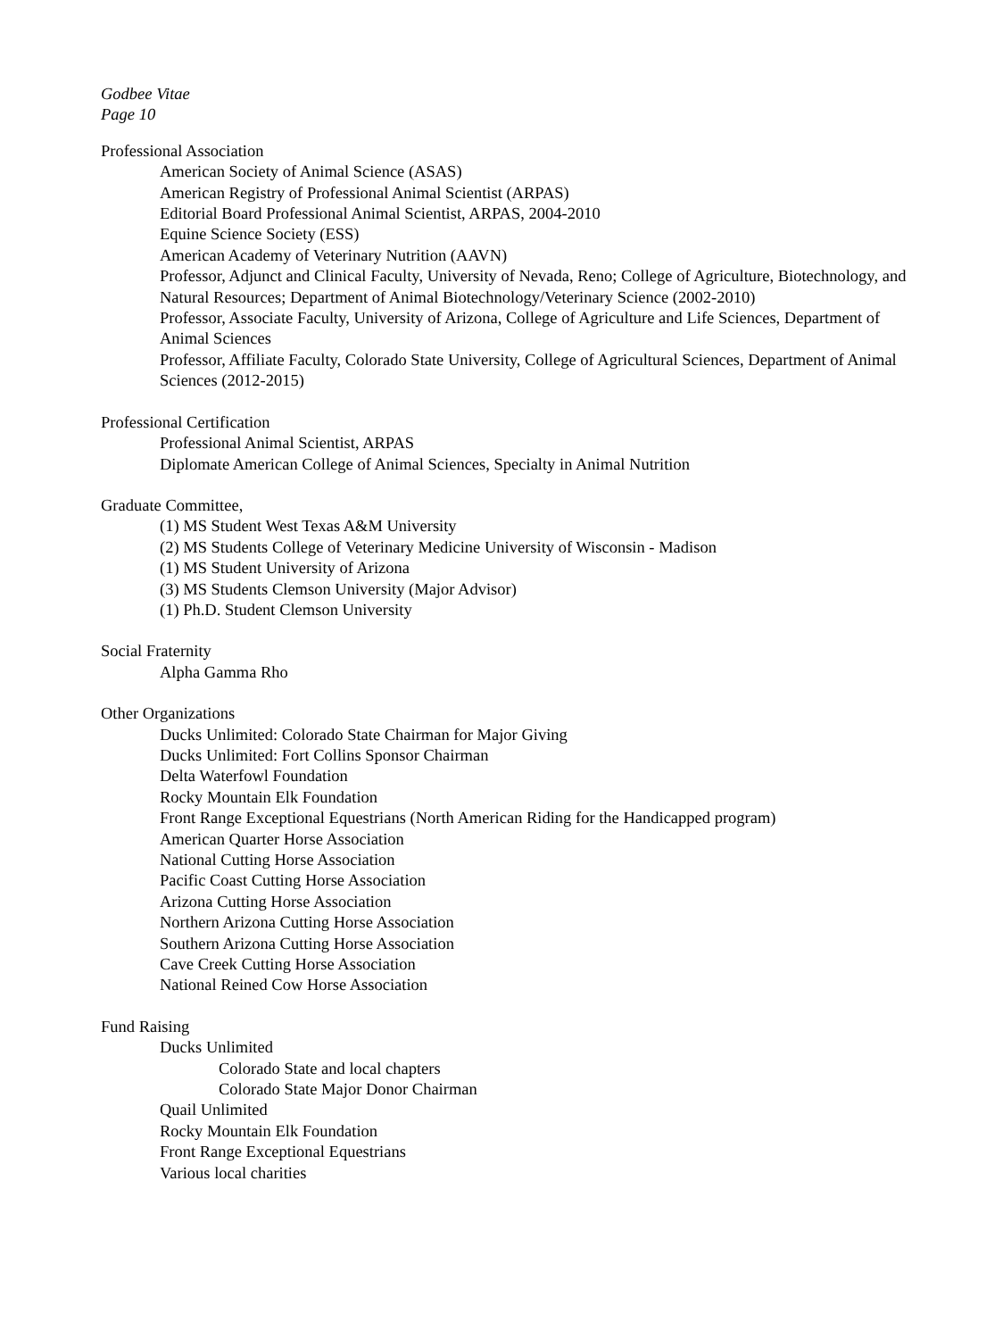Godbee Vitae
Page 10
Professional Association
American Society of Animal Science (ASAS)
American Registry of Professional Animal Scientist (ARPAS)
Editorial Board Professional Animal Scientist, ARPAS, 2004-2010
Equine Science Society (ESS)
American Academy of Veterinary Nutrition (AAVN)
Professor, Adjunct and Clinical Faculty, University of Nevada, Reno; College of Agriculture, Biotechnology, and Natural Resources; Department of Animal Biotechnology/Veterinary Science (2002-2010)
Professor, Associate Faculty, University of Arizona, College of Agriculture and Life Sciences, Department of Animal Sciences
Professor, Affiliate Faculty, Colorado State University, College of Agricultural Sciences, Department of Animal Sciences (2012-2015)
Professional Certification
Professional Animal Scientist, ARPAS
Diplomate American College of Animal Sciences, Specialty in Animal Nutrition
Graduate Committee,
(1) MS Student West Texas A&M University
(2) MS Students College of Veterinary Medicine University of Wisconsin - Madison
(1) MS Student University of Arizona
(3) MS Students Clemson University (Major Advisor)
(1) Ph.D. Student Clemson University
Social Fraternity
Alpha Gamma Rho
Other Organizations
Ducks Unlimited: Colorado State Chairman for Major Giving
Ducks Unlimited: Fort Collins Sponsor Chairman
Delta Waterfowl Foundation
Rocky Mountain Elk Foundation
Front Range Exceptional Equestrians (North American Riding for the Handicapped program)
American Quarter Horse Association
National Cutting Horse Association
Pacific Coast Cutting Horse Association
Arizona Cutting Horse Association
Northern Arizona Cutting Horse Association
Southern Arizona Cutting Horse Association
Cave Creek Cutting Horse Association
National Reined Cow Horse Association
Fund Raising
Ducks Unlimited
Colorado State and local chapters
Colorado State Major Donor Chairman
Quail Unlimited
Rocky Mountain Elk Foundation
Front Range Exceptional Equestrians
Various local charities